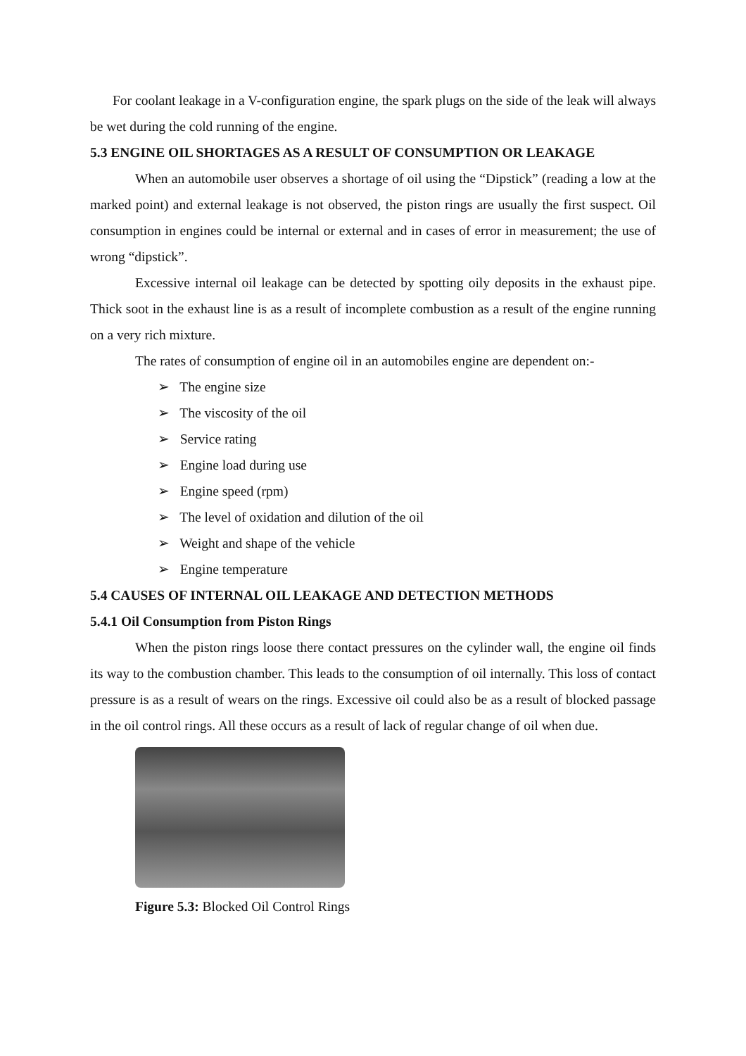For coolant leakage in a V-configuration engine, the spark plugs on the side of the leak will always be wet during the cold running of the engine.
5.3 ENGINE OIL SHORTAGES AS A RESULT OF CONSUMPTION OR LEAKAGE
When an automobile user observes a shortage of oil using the “Dipstick” (reading a low at the marked point) and external leakage is not observed, the piston rings are usually the first suspect. Oil consumption in engines could be internal or external and in cases of error in measurement; the use of wrong “dipstick”.
Excessive internal oil leakage can be detected by spotting oily deposits in the exhaust pipe. Thick soot in the exhaust line is as a result of incomplete combustion as a result of the engine running on a very rich mixture.
The rates of consumption of engine oil in an automobiles engine are dependent on:-
➢ The engine size
➢ The viscosity of the oil
➢ Service rating
➢ Engine load during use
➢ Engine speed (rpm)
➢ The level of oxidation and dilution of the oil
➢ Weight and shape of the vehicle
➢ Engine temperature
5.4 CAUSES OF INTERNAL OIL LEAKAGE AND DETECTION METHODS
5.4.1 Oil Consumption from Piston Rings
When the piston rings loose there contact pressures on the cylinder wall, the engine oil finds its way to the combustion chamber. This leads to the consumption of oil internally. This loss of contact pressure is as a result of wears on the rings. Excessive oil could also be as a result of blocked passage in the oil control rings. All these occurs as a result of lack of regular change of oil when due.
Figure 5.3: Blocked Oil Control Rings